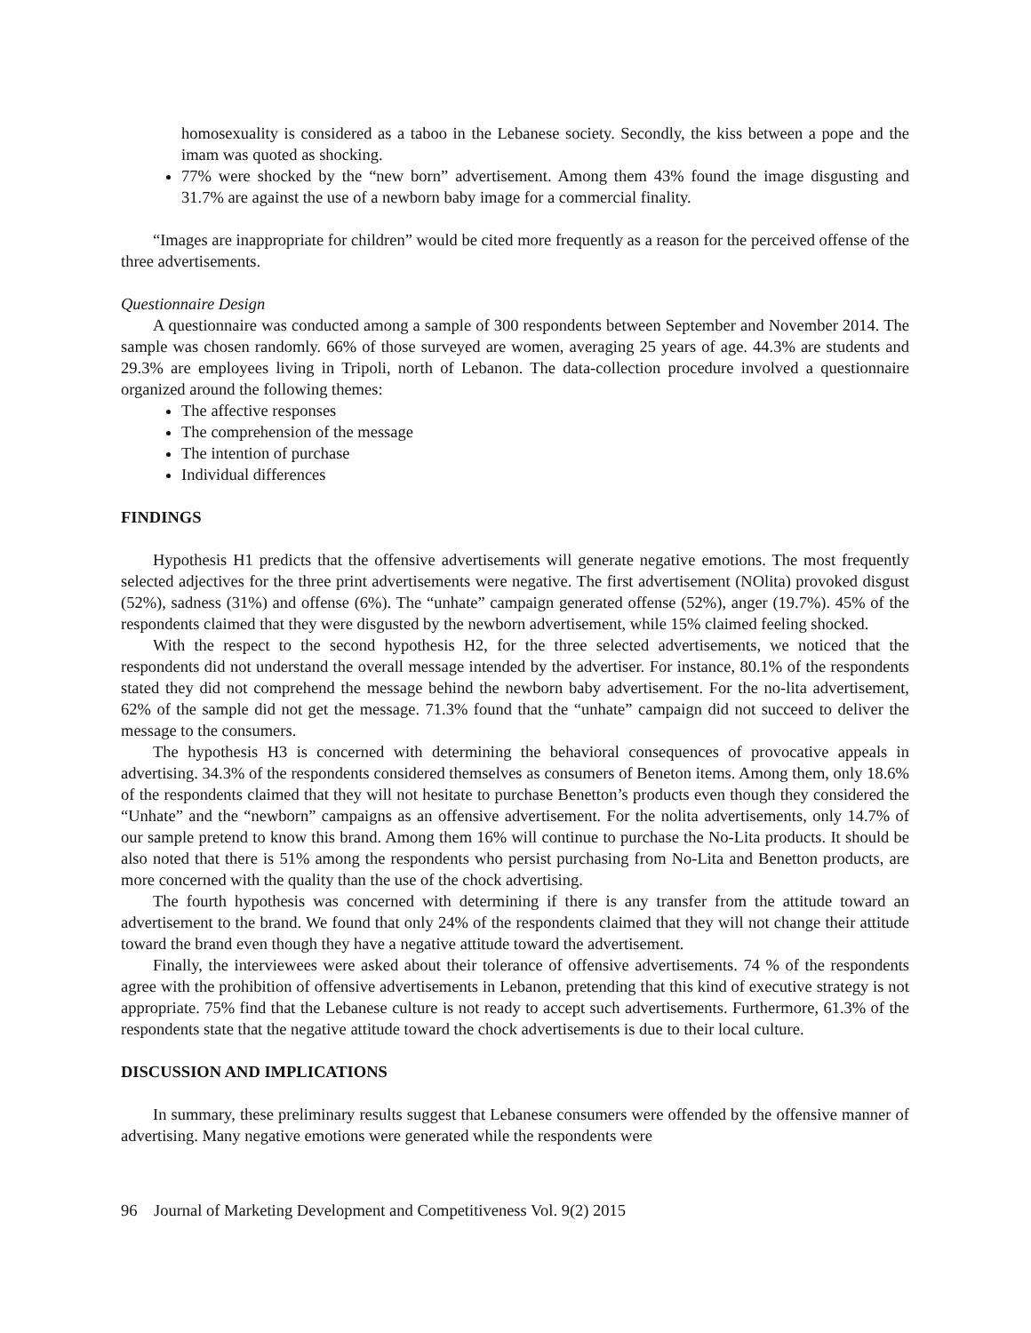homosexuality is considered as a taboo in the Lebanese society. Secondly, the kiss between a pope and the imam was quoted as shocking.
77% were shocked by the “new born” advertisement. Among them 43% found the image disgusting and 31.7% are against the use of a newborn baby image for a commercial finality.
“Images are inappropriate for children” would be cited more frequently as a reason for the perceived offense of the three advertisements.
Questionnaire Design
A questionnaire was conducted among a sample of 300 respondents between September and November 2014. The sample was chosen randomly. 66% of those surveyed are women, averaging 25 years of age. 44.3% are students and 29.3% are employees living in Tripoli, north of Lebanon. The data-collection procedure involved a questionnaire organized around the following themes:
The affective responses
The comprehension of the message
The intention of purchase
Individual differences
FINDINGS
Hypothesis H1 predicts that the offensive advertisements will generate negative emotions. The most frequently selected adjectives for the three print advertisements were negative. The first advertisement (NOlita) provoked disgust (52%), sadness (31%) and offense (6%). The “unhate” campaign generated offense (52%), anger (19.7%). 45% of the respondents claimed that they were disgusted by the newborn advertisement, while 15% claimed feeling shocked.
With the respect to the second hypothesis H2, for the three selected advertisements, we noticed that the respondents did not understand the overall message intended by the advertiser. For instance, 80.1% of the respondents stated they did not comprehend the message behind the newborn baby advertisement. For the no-lita advertisement, 62% of the sample did not get the message. 71.3% found that the “unhate” campaign did not succeed to deliver the message to the consumers.
The hypothesis H3 is concerned with determining the behavioral consequences of provocative appeals in advertising. 34.3% of the respondents considered themselves as consumers of Beneton items. Among them, only 18.6% of the respondents claimed that they will not hesitate to purchase Benetton’s products even though they considered the “Unhate” and the “newborn” campaigns as an offensive advertisement. For the nolita advertisements, only 14.7% of our sample pretend to know this brand. Among them 16% will continue to purchase the No-Lita products. It should be also noted that there is 51% among the respondents who persist purchasing from No-Lita and Benetton products, are more concerned with the quality than the use of the chock advertising.
The fourth hypothesis was concerned with determining if there is any transfer from the attitude toward an advertisement to the brand. We found that only 24% of the respondents claimed that they will not change their attitude toward the brand even though they have a negative attitude toward the advertisement.
Finally, the interviewees were asked about their tolerance of offensive advertisements. 74 % of the respondents agree with the prohibition of offensive advertisements in Lebanon, pretending that this kind of executive strategy is not appropriate. 75% find that the Lebanese culture is not ready to accept such advertisements. Furthermore, 61.3% of the respondents state that the negative attitude toward the chock advertisements is due to their local culture.
DISCUSSION AND IMPLICATIONS
In summary, these preliminary results suggest that Lebanese consumers were offended by the offensive manner of advertising. Many negative emotions were generated while the respondents were
96 Journal of Marketing Development and Competitiveness Vol. 9(2) 2015